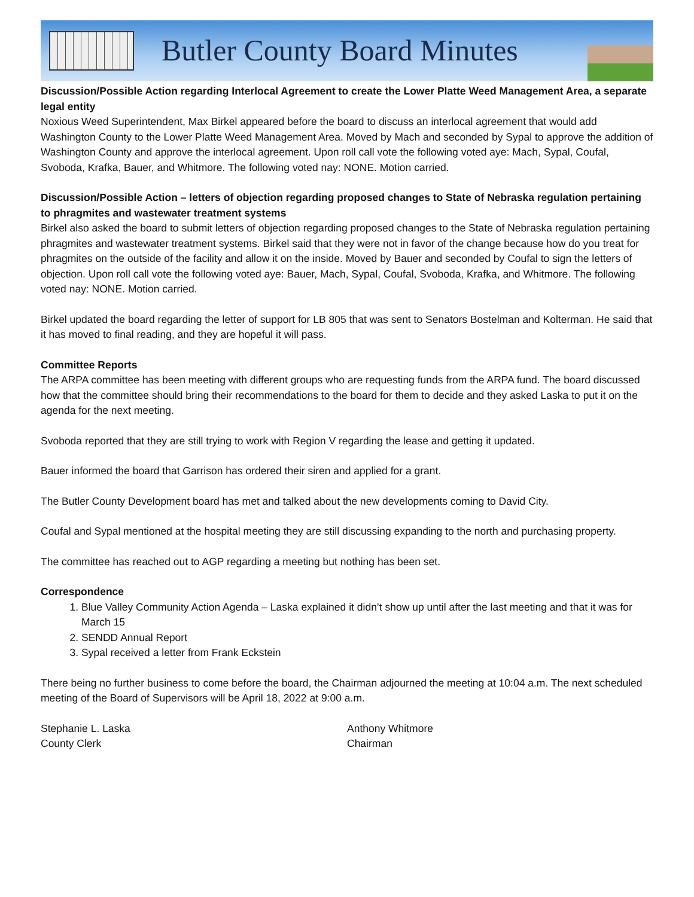Butler County Board Minutes
Discussion/Possible Action regarding Interlocal Agreement to create the Lower Platte Weed Management Area, a separate legal entity
Noxious Weed Superintendent, Max Birkel appeared before the board to discuss an interlocal agreement that would add Washington County to the Lower Platte Weed Management Area. Moved by Mach and seconded by Sypal to approve the addition of Washington County and approve the interlocal agreement. Upon roll call vote the following voted aye: Mach, Sypal, Coufal, Svoboda, Krafka, Bauer, and Whitmore. The following voted nay: NONE. Motion carried.
Discussion/Possible Action – letters of objection regarding proposed changes to State of Nebraska regulation pertaining to phragmites and wastewater treatment systems
Birkel also asked the board to submit letters of objection regarding proposed changes to the State of Nebraska regulation pertaining phragmites and wastewater treatment systems. Birkel said that they were not in favor of the change because how do you treat for phragmites on the outside of the facility and allow it on the inside. Moved by Bauer and seconded by Coufal to sign the letters of objection. Upon roll call vote the following voted aye: Bauer, Mach, Sypal, Coufal, Svoboda, Krafka, and Whitmore. The following voted nay: NONE. Motion carried.
Birkel updated the board regarding the letter of support for LB 805 that was sent to Senators Bostelman and Kolterman. He said that it has moved to final reading, and they are hopeful it will pass.
Committee Reports
The ARPA committee has been meeting with different groups who are requesting funds from the ARPA fund. The board discussed how that the committee should bring their recommendations to the board for them to decide and they asked Laska to put it on the agenda for the next meeting.
Svoboda reported that they are still trying to work with Region V regarding the lease and getting it updated.
Bauer informed the board that Garrison has ordered their siren and applied for a grant.
The Butler County Development board has met and talked about the new developments coming to David City.
Coufal and Sypal mentioned at the hospital meeting they are still discussing expanding to the north and purchasing property.
The committee has reached out to AGP regarding a meeting but nothing has been set.
Correspondence
1. Blue Valley Community Action Agenda – Laska explained it didn’t show up until after the last meeting and that it was for March 15
2. SENDD Annual Report
3. Sypal received a letter from Frank Eckstein
There being no further business to come before the board, the Chairman adjourned the meeting at 10:04 a.m. The next scheduled meeting of the Board of Supervisors will be April 18, 2022 at 9:00 a.m.
Stephanie L. Laska
County Clerk
Anthony Whitmore
Chairman